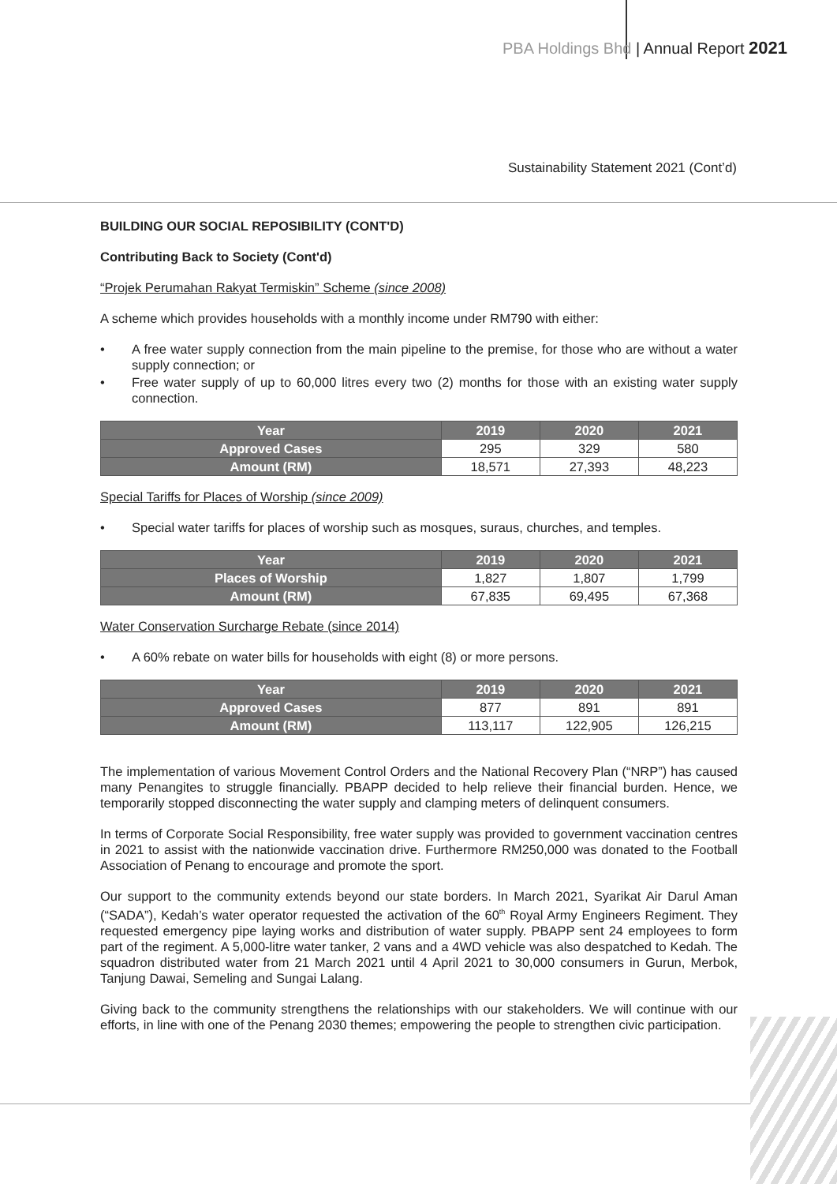PBA Holdings Bhd | Annual Report 2021
Sustainability Statement 2021 (Cont’d)
BUILDING OUR SOCIAL REPOSIBILITY (CONT'D)
Contributing Back to Society (Cont'd)
“Projek Perumahan Rakyat Termiskin” Scheme (since 2008)
A scheme which provides households with a monthly income under RM790 with either:
• A free water supply connection from the main pipeline to the premise, for those who are without a water supply connection; or
• Free water supply of up to 60,000 litres every two (2) months for those with an existing water supply connection.
| Year | 2019 | 2020 | 2021 |
| --- | --- | --- | --- |
| Approved Cases | 295 | 329 | 580 |
| Amount (RM) | 18,571 | 27,393 | 48,223 |
Special Tariffs for Places of Worship (since 2009)
• Special water tariffs for places of worship such as mosques, suraus, churches, and temples.
| Year | 2019 | 2020 | 2021 |
| --- | --- | --- | --- |
| Places of Worship | 1,827 | 1,807 | 1,799 |
| Amount (RM) | 67,835 | 69,495 | 67,368 |
Water Conservation Surcharge Rebate (since 2014)
• A 60% rebate on water bills for households with eight (8) or more persons.
| Year | 2019 | 2020 | 2021 |
| --- | --- | --- | --- |
| Approved Cases | 877 | 891 | 891 |
| Amount (RM) | 113,117 | 122,905 | 126,215 |
The implementation of various Movement Control Orders and the National Recovery Plan (“NRP”) has caused many Penangites to struggle financially. PBAPP decided to help relieve their financial burden. Hence, we temporarily stopped disconnecting the water supply and clamping meters of delinquent consumers.
In terms of Corporate Social Responsibility, free water supply was provided to government vaccination centres in 2021 to assist with the nationwide vaccination drive. Furthermore RM250,000 was donated to the Football Association of Penang to encourage and promote the sport.
Our support to the community extends beyond our state borders. In March 2021, Syarikat Air Darul Aman (“SADA”), Kedah’s water operator requested the activation of the 60<sup>th</sup> Royal Army Engineers Regiment. They requested emergency pipe laying works and distribution of water supply. PBAPP sent 24 employees to form part of the regiment. A 5,000-litre water tanker, 2 vans and a 4WD vehicle was also despatched to Kedah. The squadron distributed water from 21 March 2021 until 4 April 2021 to 30,000 consumers in Gurun, Merbok, Tanjung Dawai, Semeling and Sungai Lalang.
Giving back to the community strengthens the relationships with our stakeholders. We will continue with our efforts, in line with one of the Penang 2030 themes; empowering the people to strengthen civic participation.